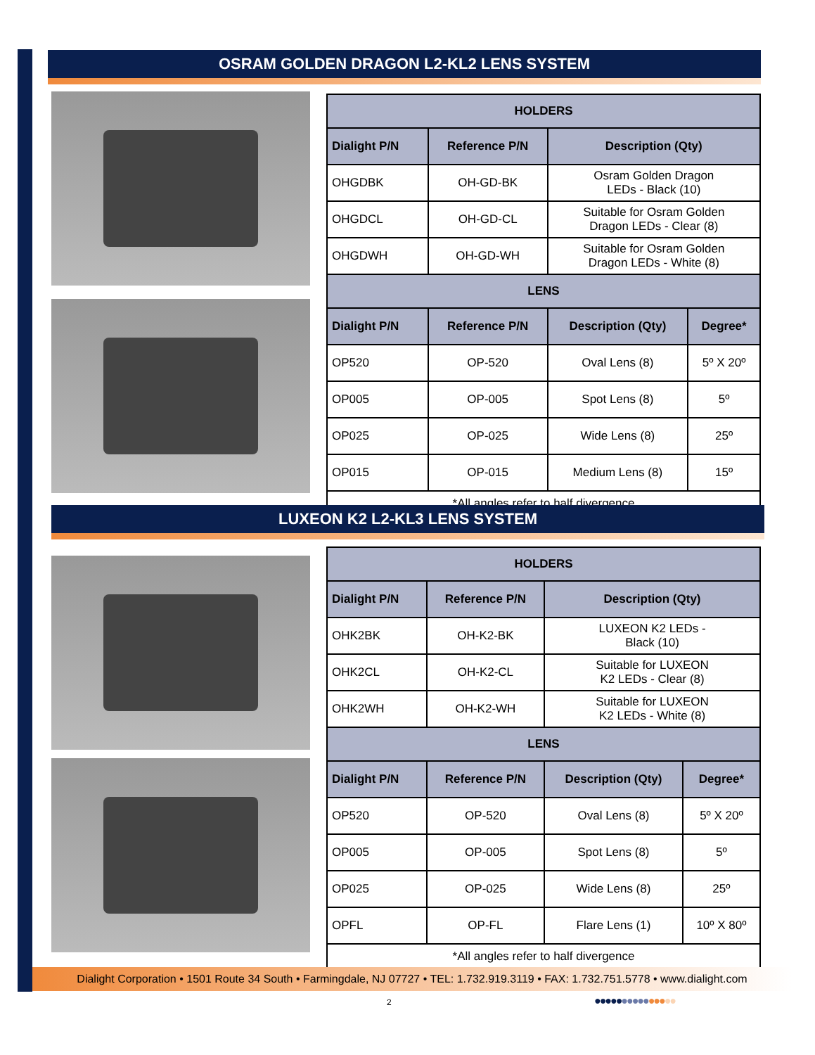OSRAM GOLDEN DRAGON L2-KL2 LENS SYSTEM
| HOLDERS | | | |
| --- | --- | --- | --- |
| Dialight P/N | Reference P/N | Description (Qty) | |
| OHGDBK | OH-GD-BK | Osram Golden Dragon LEDs - Black (10) | |
| OHGDCL | OH-GD-CL | Suitable for Osram Golden Dragon LEDs - Clear (8) | |
| OHGDWH | OH-GD-WH | Suitable for Osram Golden Dragon LEDs - White (8) | |
| LENS | | | |
| Dialight P/N | Reference P/N | Description (Qty) | Degree* |
| OP520 | OP-520 | Oval Lens (8) | 5º X 20º |
| OP005 | OP-005 | Spot Lens (8) | 5º |
| OP025 | OP-025 | Wide Lens (8) | 25º |
| OP015 | OP-015 | Medium Lens (8) | 15º |
| *All angles refer to half divergence | | | |
LUXEON K2 L2-KL3 LENS SYSTEM
| HOLDERS | | | |
| --- | --- | --- | --- |
| Dialight P/N | Reference P/N | Description (Qty) | |
| OHK2BK | OH-K2-BK | LUXEON K2 LEDs - Black (10) | |
| OHK2CL | OH-K2-CL | Suitable for LUXEON K2 LEDs - Clear (8) | |
| OHK2WH | OH-K2-WH | Suitable for LUXEON K2 LEDs - White (8) | |
| LENS | | | |
| Dialight P/N | Reference P/N | Description (Qty) | Degree* |
| OP520 | OP-520 | Oval Lens (8) | 5º X 20º |
| OP005 | OP-005 | Spot Lens (8) | 5º |
| OP025 | OP-025 | Wide Lens (8) | 25º |
| OPFL | OP-FL | Flare Lens (1) | 10º X 80º |
| *All angles refer to half divergence | | | |
Dialight Corporation • 1501 Route 34 South • Farmingdale, NJ 07727 • TEL: 1.732.919.3119 • FAX: 1.732.751.5778 • www.dialight.com
2 ●●●●●●●●●●●●●●●